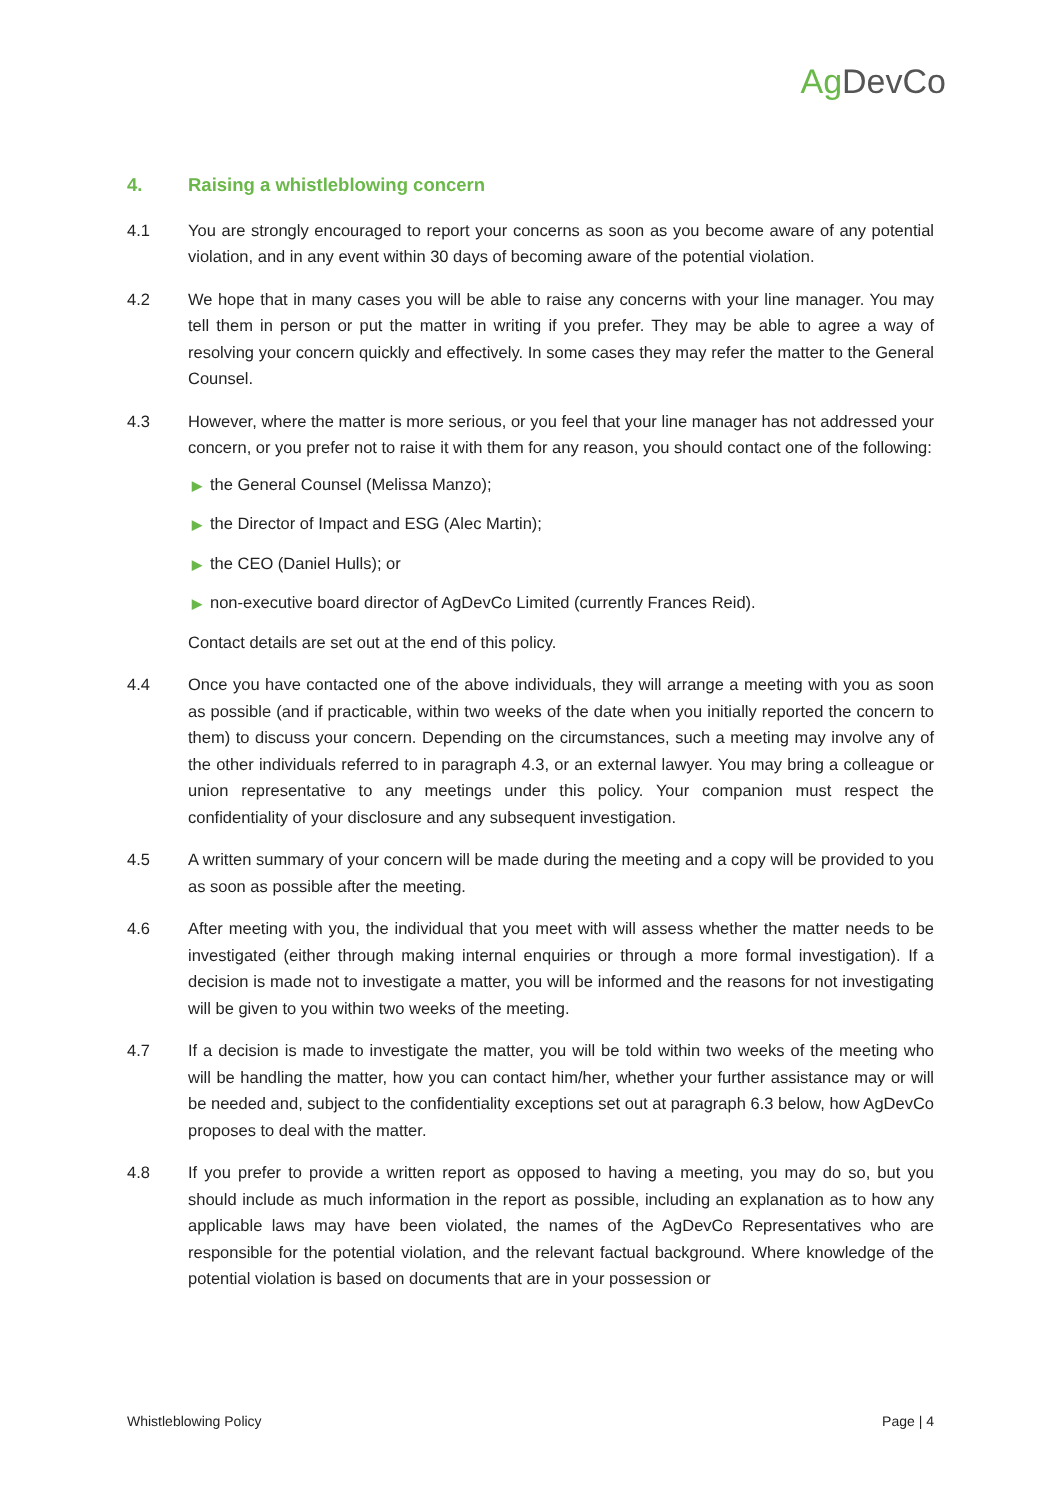Ag DevCo
4. Raising a whistleblowing concern
4.1 You are strongly encouraged to report your concerns as soon as you become aware of any potential violation, and in any event within 30 days of becoming aware of the potential violation.
4.2 We hope that in many cases you will be able to raise any concerns with your line manager. You may tell them in person or put the matter in writing if you prefer. They may be able to agree a way of resolving your concern quickly and effectively. In some cases they may refer the matter to the General Counsel.
4.3 However, where the matter is more serious, or you feel that your line manager has not addressed your concern, or you prefer not to raise it with them for any reason, you should contact one of the following:
▶ the General Counsel (Melissa Manzo);
▶ the Director of Impact and ESG (Alec Martin);
▶ the CEO (Daniel Hulls); or
▶ non-executive board director of AgDevCo Limited (currently Frances Reid).
Contact details are set out at the end of this policy.
4.4 Once you have contacted one of the above individuals, they will arrange a meeting with you as soon as possible (and if practicable, within two weeks of the date when you initially reported the concern to them) to discuss your concern. Depending on the circumstances, such a meeting may involve any of the other individuals referred to in paragraph 4.3, or an external lawyer. You may bring a colleague or union representative to any meetings under this policy. Your companion must respect the confidentiality of your disclosure and any subsequent investigation.
4.5 A written summary of your concern will be made during the meeting and a copy will be provided to you as soon as possible after the meeting.
4.6 After meeting with you, the individual that you meet with will assess whether the matter needs to be investigated (either through making internal enquiries or through a more formal investigation). If a decision is made not to investigate a matter, you will be informed and the reasons for not investigating will be given to you within two weeks of the meeting.
4.7 If a decision is made to investigate the matter, you will be told within two weeks of the meeting who will be handling the matter, how you can contact him/her, whether your further assistance may or will be needed and, subject to the confidentiality exceptions set out at paragraph 6.3 below, how AgDevCo proposes to deal with the matter.
4.8 If you prefer to provide a written report as opposed to having a meeting, you may do so, but you should include as much information in the report as possible, including an explanation as to how any applicable laws may have been violated, the names of the AgDevCo Representatives who are responsible for the potential violation, and the relevant factual background. Where knowledge of the potential violation is based on documents that are in your possession or
Whistleblowing Policy Page | 4